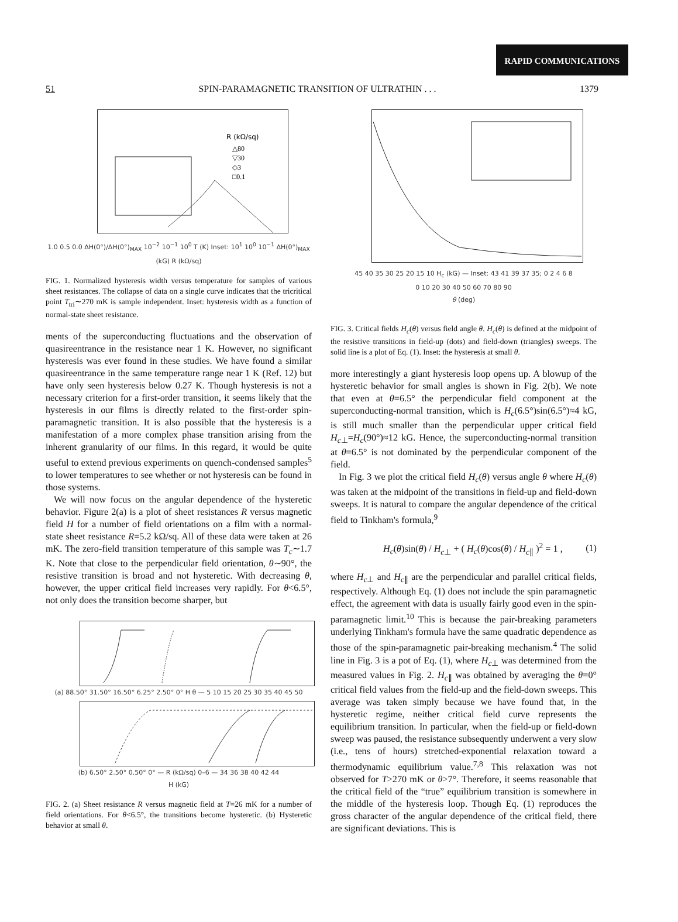RAPID COMMUNICATIONS
51 SPIN-PARAMAGNETIC TRANSITION OF ULTRATHIN . . . 1379
R (kΩ/sq)
△80
▽30
◇3
□0.1
1.0 0.5 0.0 ΔH(0°)/ΔH(0°)<sub>MAX</sub> 10<sup>−2</sup> 10<sup>−1</sup> 10<sup>0</sup> T (K) Inset: 10<sup>1</sup> 10<sup>0</sup> 10<sup>−1</sup> ΔH(0°)<sub>MAX</sub> (kG) R (kΩ/sq)
FIG. 1. Normalized hysteresis width versus temperature for samples of various sheet resistances. The collapse of data on a single curve indicates that the tricritical point T<sub>tri</sub>∼270 mK is sample independent. Inset: hysteresis width as a function of normal-state sheet resistance.
ments of the superconducting fluctuations and the observation of quasireentrance in the resistance near 1 K. However, no significant hysteresis was ever found in these studies. We have found a similar quasireentrance in the same temperature range near 1 K (Ref. 12) but have only seen hysteresis below 0.27 K. Though hysteresis is not a necessary criterion for a first-order transition, it seems likely that the hysteresis in our films is directly related to the first-order spin-paramagnetic transition. It is also possible that the hysteresis is a manifestation of a more complex phase transition arising from the inherent granularity of our films. In this regard, it would be quite useful to extend previous experiments on quench-condensed samples<sup>5</sup> to lower temperatures to see whether or not hysteresis can be found in those systems.
We will now focus on the angular dependence of the hysteretic behavior. Figure 2(a) is a plot of sheet resistances R versus magnetic field H for a number of field orientations on a film with a normal-state sheet resistance R=5.2 kΩ/sq. All of these data were taken at 26 mK. The zero-field transition temperature of this sample was T<sub>c</sub>∼1.7 K. Note that close to the perpendicular field orientation, θ∼90°, the resistive transition is broad and not hysteretic. With decreasing θ, however, the upper critical field increases very rapidly. For θ<6.5°, not only does the transition become sharper, but
(a) 88.50° 31.50° 16.50° 6.25° 2.50° 0° H θ — 5 10 15 20 25 30 35 40 45 50
(b) 6.50° 2.50° 0.50° 0° — R (kΩ/sq) 0–6 — 34 36 38 40 42 44
H (kG)
FIG. 2. (a) Sheet resistance R versus magnetic field at T=26 mK for a number of field orientations. For θ<6.5°, the transitions become hysteretic. (b) Hysteretic behavior at small θ.
45 40 35 30 25 20 15 10 H<sub>c</sub> (kG) — Inset: 43 41 39 37 35; 0 2 4 6 8
0 10 20 30 40 50 60 70 80 90
θ (deg)
FIG. 3. Critical fields H<sub>c</sub>(θ) versus field angle θ. H<sub>c</sub>(θ) is defined at the midpoint of the resistive transitions in field-up (dots) and field-down (triangles) sweeps. The solid line is a plot of Eq. (1). Inset: the hysteresis at small θ.
more interestingly a giant hysteresis loop opens up. A blowup of the hysteretic behavior for small angles is shown in Fig. 2(b). We note that even at θ=6.5° the perpendicular field component at the superconducting-normal transition, which is H<sub>c</sub>(6.5°)sin(6.5°)≈4 kG, is still much smaller than the perpendicular upper critical field H<sub>c⊥</sub>=H<sub>c</sub>(90°)≈12 kG. Hence, the superconducting-normal transition at θ=6.5° is not dominated by the perpendicular component of the field.
In Fig. 3 we plot the critical field H<sub>c</sub>(θ) versus angle θ where H<sub>c</sub>(θ) was taken at the midpoint of the transitions in field-up and field-down sweeps. It is natural to compare the angular dependence of the critical field to Tinkham's formula,<sup>9</sup>
H<sub>c</sub>(θ)sin(θ) / H<sub>c⊥</sub> + ( H<sub>c</sub>(θ)cos(θ) / H<sub>c∥</sub> )<sup>2</sup> = 1 , (1)
where H<sub>c⊥</sub> and H<sub>c∥</sub> are the perpendicular and parallel critical fields, respectively. Although Eq. (1) does not include the spin paramagnetic effect, the agreement with data is usually fairly good even in the spin-paramagnetic limit.<sup>10</sup> This is because the pair-breaking parameters underlying Tinkham's formula have the same quadratic dependence as those of the spin-paramagnetic pair-breaking mechanism.<sup>4</sup> The solid line in Fig. 3 is a pot of Eq. (1), where H<sub>c⊥</sub> was determined from the measured values in Fig. 2. H<sub>c∥</sub> was obtained by averaging the θ=0° critical field values from the field-up and the field-down sweeps. This average was taken simply because we have found that, in the hysteretic regime, neither critical field curve represents the equilibrium transition. In particular, when the field-up or field-down sweep was paused, the resistance subsequently underwent a very slow (i.e., tens of hours) stretched-exponential relaxation toward a thermodynamic equilibrium value.<sup>7,8</sup> This relaxation was not observed for T>270 mK or θ>7°. Therefore, it seems reasonable that the critical field of the “true” equilibrium transition is somewhere in the middle of the hysteresis loop. Though Eq. (1) reproduces the gross character of the angular dependence of the critical field, there are significant deviations. This is